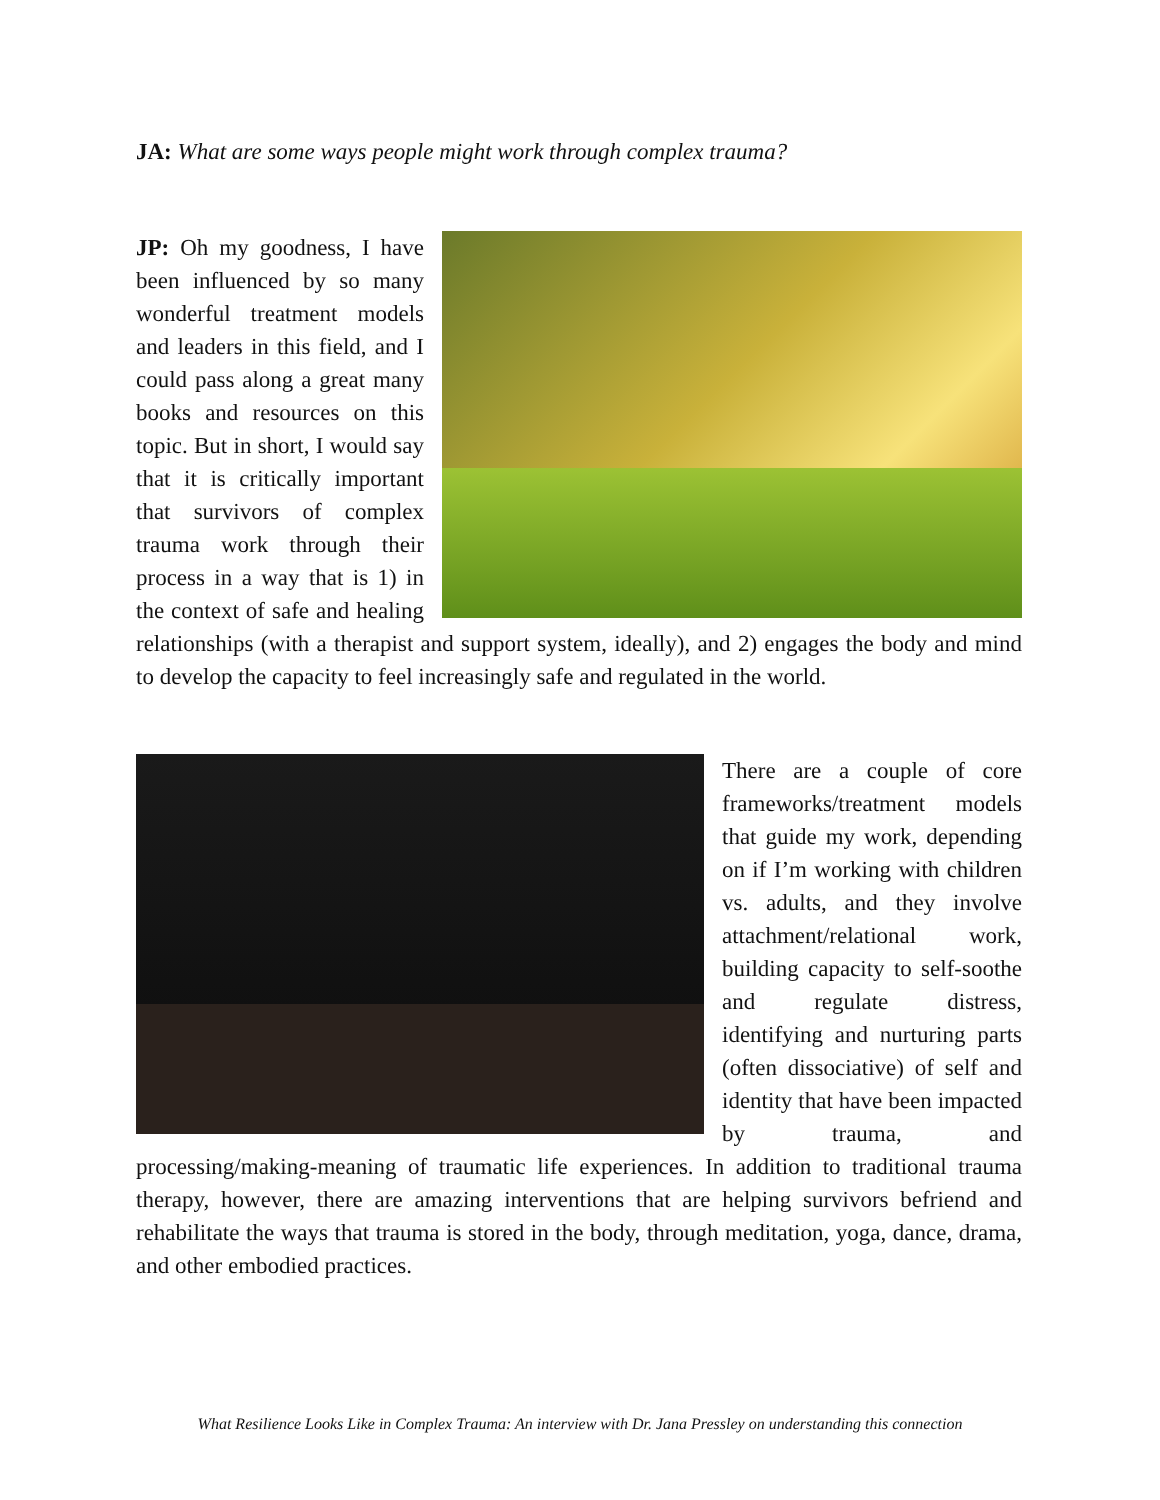JA: What are some ways people might work through complex trauma?
JP: Oh my goodness, I have been influenced by so many wonderful treatment models and leaders in this field, and I could pass along a great many books and resources on this topic. But in short, I would say that it is critically important that survivors of complex trauma work through their process in a way that is 1) in the context of safe and healing relationships (with a therapist and support system, ideally), and 2) engages the body and mind to develop the capacity to feel increasingly safe and regulated in the world.
There are a couple of core frameworks/treatment models that guide my work, depending on if I’m working with children vs. adults, and they involve attachment/relational work, building capacity to self-soothe and regulate distress, identifying and nurturing parts (often dissociative) of self and identity that have been impacted by trauma, and processing/making-meaning of traumatic life experiences. In addition to traditional trauma therapy, however, there are amazing interventions that are helping survivors befriend and rehabilitate the ways that trauma is stored in the body, through meditation, yoga, dance, drama, and other embodied practices.
What Resilience Looks Like in Complex Trauma: An interview with Dr. Jana Pressley on understanding this connection